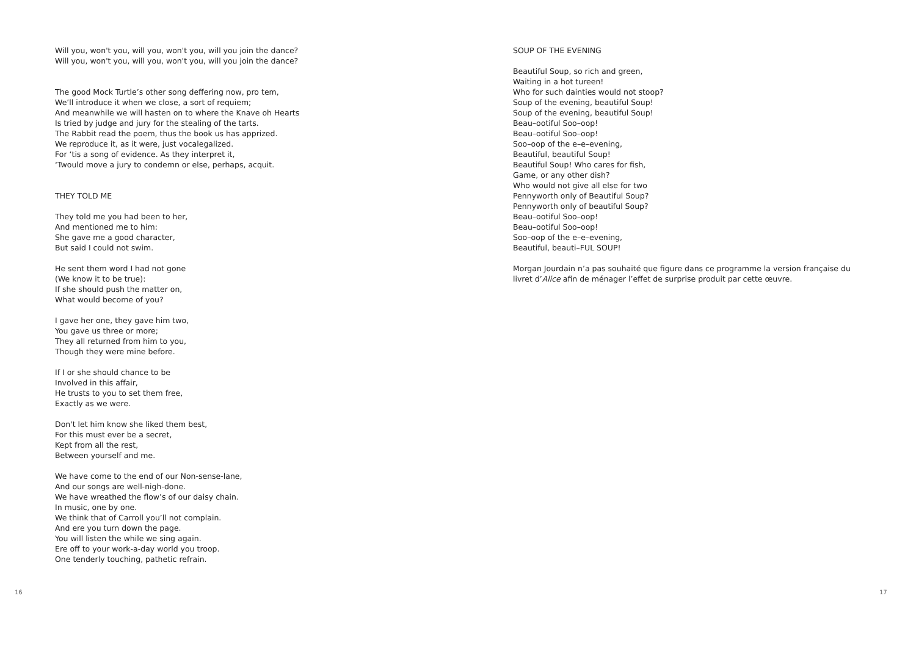Will you, won't you, will you, won't you, will you join the dance?
Will you, won't you, will you, won't you, will you join the dance?
The good Mock Turtle’s other song deffering now, pro tem,
We’ll introduce it when we close, a sort of requiem;
And meanwhile we will hasten on to where the Knave oh Hearts
Is tried by judge and jury for the stealing of the tarts.
The Rabbit read the poem, thus the book us has apprized.
We reproduce it, as it were, just vocalegalized.
For ‘tis a song of evidence. As they interpret it,
‘Twould move a jury to condemn or else, perhaps, acquit.
THEY TOLD ME
They told me you had been to her,
And mentioned me to him:
She gave me a good character,
But said I could not swim.
He sent them word I had not gone
(We know it to be true):
If she should push the matter on,
What would become of you?
I gave her one, they gave him two,
You gave us three or more;
They all returned from him to you,
Though they were mine before.
If I or she should chance to be
Involved in this affair,
He trusts to you to set them free,
Exactly as we were.
Don't let him know she liked them best,
For this must ever be a secret,
Kept from all the rest,
Between yourself and me.
We have come to the end of our Non-sense-lane,
And our songs are well-nigh-done.
We have wreathed the flow’s of our daisy chain.
In music, one by one.
We think that of Carroll you’ll not complain.
And ere you turn down the page.
You will listen the while we sing again.
Ere off to your work-a-day world you troop.
One tenderly touching, pathetic refrain.
16
SOUP OF THE EVENING
Beautiful Soup, so rich and green,
Waiting in a hot tureen!
Who for such dainties would not stoop?
Soup of the evening, beautiful Soup!
Soup of the evening, beautiful Soup!
Beau–ootiful Soo–oop!
Beau–ootiful Soo–oop!
Soo–oop of the e–e–evening,
Beautiful, beautiful Soup!
Beautiful Soup! Who cares for fish,
Game, or any other dish?
Who would not give all else for two
Pennyworth only of Beautiful Soup?
Pennyworth only of beautiful Soup?
Beau–ootiful Soo–oop!
Beau–ootiful Soo–oop!
Soo–oop of the e–e–evening,
Beautiful, beauti–FUL SOUP!
Morgan Jourdain n’a pas souhaité que figure dans ce programme la version française du livret d’Alice afin de ménager l’effet de surprise produit par cette œuvre.
17